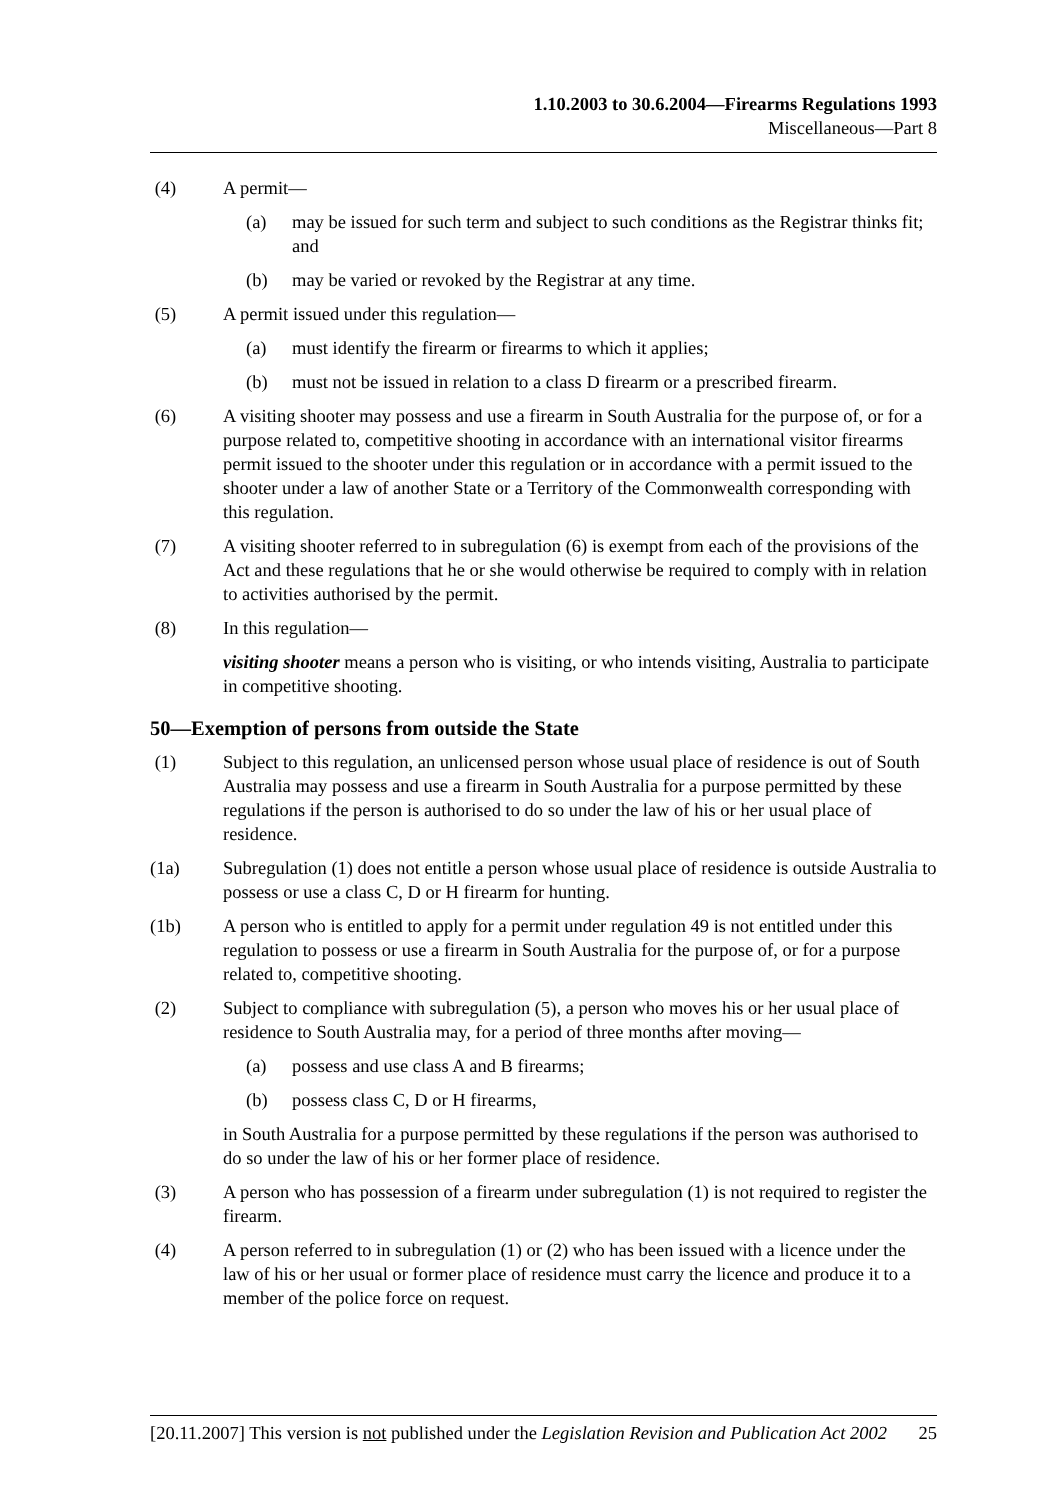1.10.2003 to 30.6.2004—Firearms Regulations 1993
Miscellaneous—Part 8
(4) A permit—
(a) may be issued for such term and subject to such conditions as the Registrar thinks fit; and
(b) may be varied or revoked by the Registrar at any time.
(5) A permit issued under this regulation—
(a) must identify the firearm or firearms to which it applies;
(b) must not be issued in relation to a class D firearm or a prescribed firearm.
(6) A visiting shooter may possess and use a firearm in South Australia for the purpose of, or for a purpose related to, competitive shooting in accordance with an international visitor firearms permit issued to the shooter under this regulation or in accordance with a permit issued to the shooter under a law of another State or a Territory of the Commonwealth corresponding with this regulation.
(7) A visiting shooter referred to in subregulation (6) is exempt from each of the provisions of the Act and these regulations that he or she would otherwise be required to comply with in relation to activities authorised by the permit.
(8) In this regulation—
visiting shooter means a person who is visiting, or who intends visiting, Australia to participate in competitive shooting.
50—Exemption of persons from outside the State
(1) Subject to this regulation, an unlicensed person whose usual place of residence is out of South Australia may possess and use a firearm in South Australia for a purpose permitted by these regulations if the person is authorised to do so under the law of his or her usual place of residence.
(1a) Subregulation (1) does not entitle a person whose usual place of residence is outside Australia to possess or use a class C, D or H firearm for hunting.
(1b) A person who is entitled to apply for a permit under regulation 49 is not entitled under this regulation to possess or use a firearm in South Australia for the purpose of, or for a purpose related to, competitive shooting.
(2) Subject to compliance with subregulation (5), a person who moves his or her usual place of residence to South Australia may, for a period of three months after moving—
(a) possess and use class A and B firearms;
(b) possess class C, D or H firearms,
in South Australia for a purpose permitted by these regulations if the person was authorised to do so under the law of his or her former place of residence.
(3) A person who has possession of a firearm under subregulation (1) is not required to register the firearm.
(4) A person referred to in subregulation (1) or (2) who has been issued with a licence under the law of his or her usual or former place of residence must carry the licence and produce it to a member of the police force on request.
[20.11.2007] This version is not published under the Legislation Revision and Publication Act 2002
25